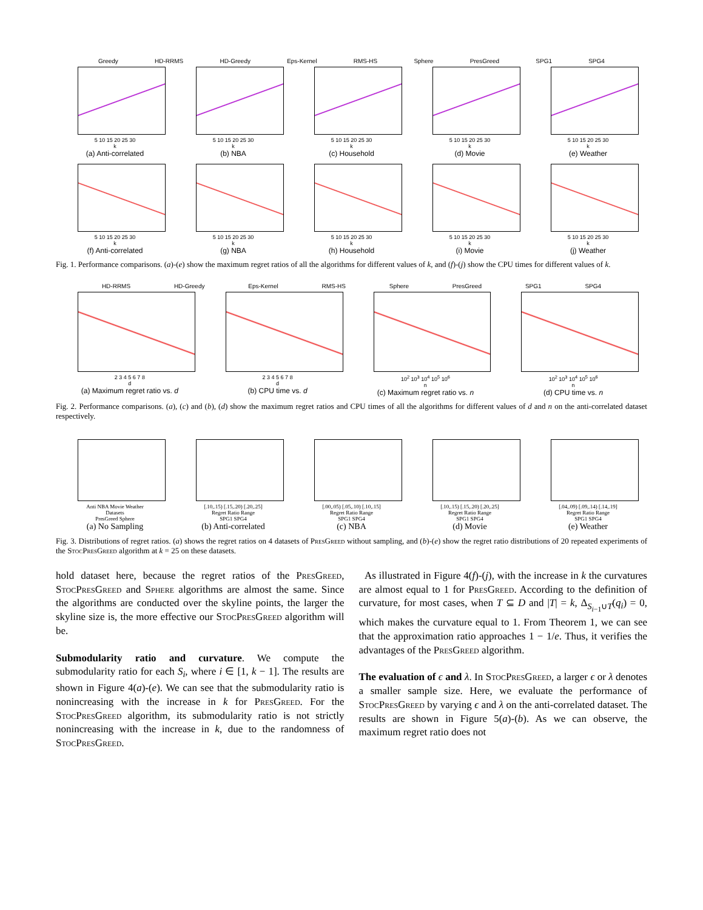Greedy HD-RRMS HD-Greedy Eps-Kernel RMS-HS Sphere PresGreed SPG1 SPG4
5 10 15 20 25 30
k
(a) Anti-correlated
5 10 15 20 25 30
k
(b) NBA
5 10 15 20 25 30
k
(c) Household
5 10 15 20 25 30
k
(d) Movie
5 10 15 20 25 30
k
(e) Weather
5 10 15 20 25 30
k
(f) Anti-correlated
5 10 15 20 25 30
k
(g) NBA
5 10 15 20 25 30
k
(h) Household
5 10 15 20 25 30
k
(i) Movie
5 10 15 20 25 30
k
(j) Weather
Fig. 1. Performance comparisons. (a)-(e) show the maximum regret ratios of all the algorithms for different values of k, and (f)-(j) show the CPU times for different values of k.
HD-RRMS HD-Greedy Eps-Kernel RMS-HS Sphere PresGreed SPG1 SPG4
2 3 4 5 6 7 8
d
(a) Maximum regret ratio vs. d
2 3 4 5 6 7 8
d
(b) CPU time vs. d
10<sup>2</sup> 10<sup>3</sup> 10<sup>4</sup> 10<sup>5</sup> 10<sup>6</sup>
n
(c) Maximum regret ratio vs. n
10<sup>2</sup> 10<sup>3</sup> 10<sup>4</sup> 10<sup>5</sup> 10<sup>6</sup>
n
(d) CPU time vs. n
Fig. 2. Performance comparisons. (a), (c) and (b), (d) show the maximum regret ratios and CPU times of all the algorithms for different values of d and n on the anti-correlated dataset respectively.
Anti NBA Movie Weather
Datasets
PresGreed Sphere
(a) No Sampling
[.10,.15) [.15,.20) [.20,.25]
Regret Ratio Range
SPG1 SPG4
(b) Anti-correlated
[.00,.05) [.05,.10) [.10,.15]
Regret Ratio Range
SPG1 SPG4
(c) NBA
[.10,.15) [.15,.20) [.20,.25]
Regret Ratio Range
SPG1 SPG4
(d) Movie
[.04,.09) [.09,.14) [.14,.19]
Regret Ratio Range
SPG1 SPG4
(e) Weather
Fig. 3. Distributions of regret ratios. (a) shows the regret ratios on 4 datasets of PresGreed without sampling, and (b)-(e) show the regret ratio distributions of 20 repeated experiments of the StocPresGreed algorithm at k = 25 on these datasets.
hold dataset here, because the regret ratios of the PresGreed, StocPresGreed and Sphere algorithms are almost the same. Since the algorithms are conducted over the skyline points, the larger the skyline size is, the more effective our StocPresGreed algorithm will be.
Submodularity ratio and curvature. We compute the submodularity ratio for each S<sub>i</sub>, where i ∈ [1, k − 1]. The results are shown in Figure 4(a)-(e). We can see that the submodularity ratio is nonincreasing with the increase in k for PresGreed. For the StocPresGreed algorithm, its submodularity ratio is not strictly nonincreasing with the increase in k, due to the randomness of StocPresGreed.
As illustrated in Figure 4(f)-(j), with the increase in k the curvatures are almost equal to 1 for PresGreed. According to the definition of curvature, for most cases, when T ⊆ D and |T| = k, Δ<sub>S<sub>i−1</sub>∪T</sub>(q<sub>i</sub>) = 0, which makes the curvature equal to 1. From Theorem 1, we can see that the approximation ratio approaches 1 − 1/e. Thus, it verifies the advantages of the PresGreed algorithm.
The evaluation of ϵ and λ. In StocPresGreed, a larger ϵ or λ denotes a smaller sample size. Here, we evaluate the performance of StocPresGreed by varying ϵ and λ on the anti-correlated dataset. The results are shown in Figure 5(a)-(b). As we can observe, the maximum regret ratio does not